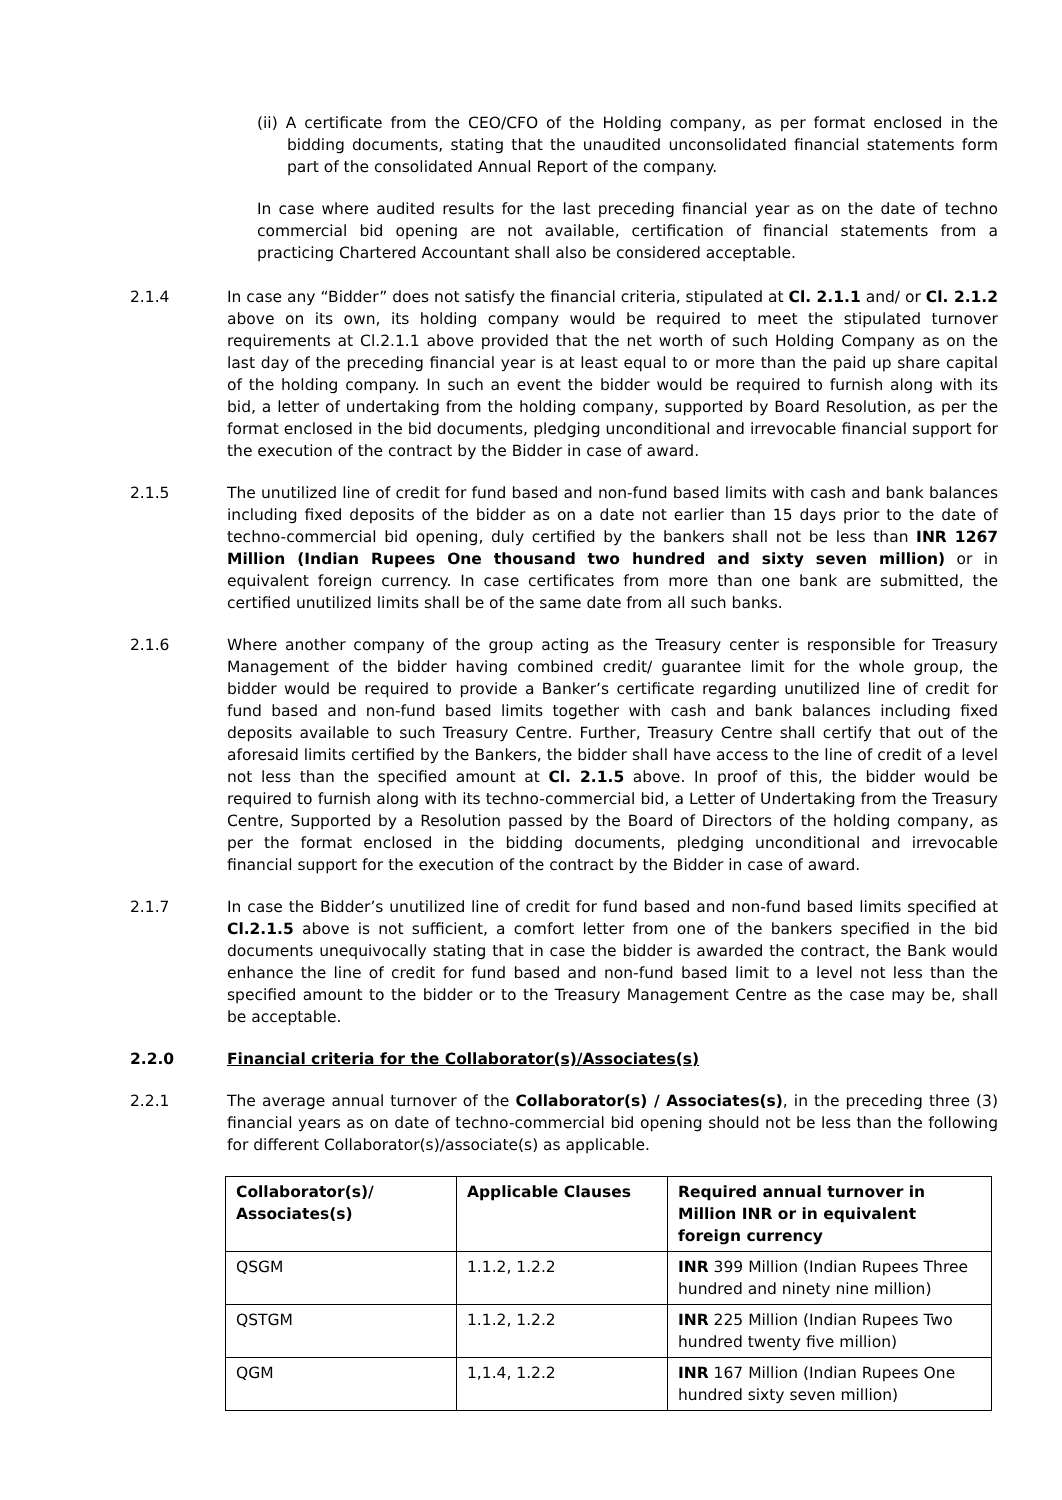(ii) A certificate from the CEO/CFO of the Holding company, as per format enclosed in the bidding documents, stating that the unaudited unconsolidated financial statements form part of the consolidated Annual Report of the company.
In case where audited results for the last preceding financial year as on the date of techno commercial bid opening are not available, certification of financial statements from a practicing Chartered Accountant shall also be considered acceptable.
2.1.4 In case any “Bidder” does not satisfy the financial criteria, stipulated at Cl. 2.1.1 and/ or Cl. 2.1.2 above on its own, its holding company would be required to meet the stipulated turnover requirements at Cl.2.1.1 above provided that the net worth of such Holding Company as on the last day of the preceding financial year is at least equal to or more than the paid up share capital of the holding company. In such an event the bidder would be required to furnish along with its bid, a letter of undertaking from the holding company, supported by Board Resolution, as per the format enclosed in the bid documents, pledging unconditional and irrevocable financial support for the execution of the contract by the Bidder in case of award.
2.1.5 The unutilized line of credit for fund based and non-fund based limits with cash and bank balances including fixed deposits of the bidder as on a date not earlier than 15 days prior to the date of techno-commercial bid opening, duly certified by the bankers shall not be less than INR 1267 Million (Indian Rupees One thousand two hundred and sixty seven million) or in equivalent foreign currency. In case certificates from more than one bank are submitted, the certified unutilized limits shall be of the same date from all such banks.
2.1.6 Where another company of the group acting as the Treasury center is responsible for Treasury Management of the bidder having combined credit/ guarantee limit for the whole group, the bidder would be required to provide a Banker’s certificate regarding unutilized line of credit for fund based and non-fund based limits together with cash and bank balances including fixed deposits available to such Treasury Centre. Further, Treasury Centre shall certify that out of the aforesaid limits certified by the Bankers, the bidder shall have access to the line of credit of a level not less than the specified amount at Cl. 2.1.5 above. In proof of this, the bidder would be required to furnish along with its techno-commercial bid, a Letter of Undertaking from the Treasury Centre, Supported by a Resolution passed by the Board of Directors of the holding company, as per the format enclosed in the bidding documents, pledging unconditional and irrevocable financial support for the execution of the contract by the Bidder in case of award.
2.1.7 In case the Bidder’s unutilized line of credit for fund based and non-fund based limits specified at Cl.2.1.5 above is not sufficient, a comfort letter from one of the bankers specified in the bid documents unequivocally stating that in case the bidder is awarded the contract, the Bank would enhance the line of credit for fund based and non-fund based limit to a level not less than the specified amount to the bidder or to the Treasury Management Centre as the case may be, shall be acceptable.
2.2.0 Financial criteria for the Collaborator(s)/Associates(s)
2.2.1 The average annual turnover of the Collaborator(s) / Associates(s), in the preceding three (3) financial years as on date of techno-commercial bid opening should not be less than the following for different Collaborator(s)/associate(s) as applicable.
| Collaborator(s)/ Associates(s) | Applicable Clauses | Required annual turnover in Million INR or in equivalent foreign currency |
| --- | --- | --- |
| QSGM | 1.1.2, 1.2.2 | INR 399 Million (Indian Rupees Three hundred and ninety nine million) |
| QSTGM | 1.1.2, 1.2.2 | INR 225 Million (Indian Rupees Two hundred twenty five million) |
| QGM | 1,1.4, 1.2.2 | INR 167 Million (Indian Rupees One hundred sixty seven million) |